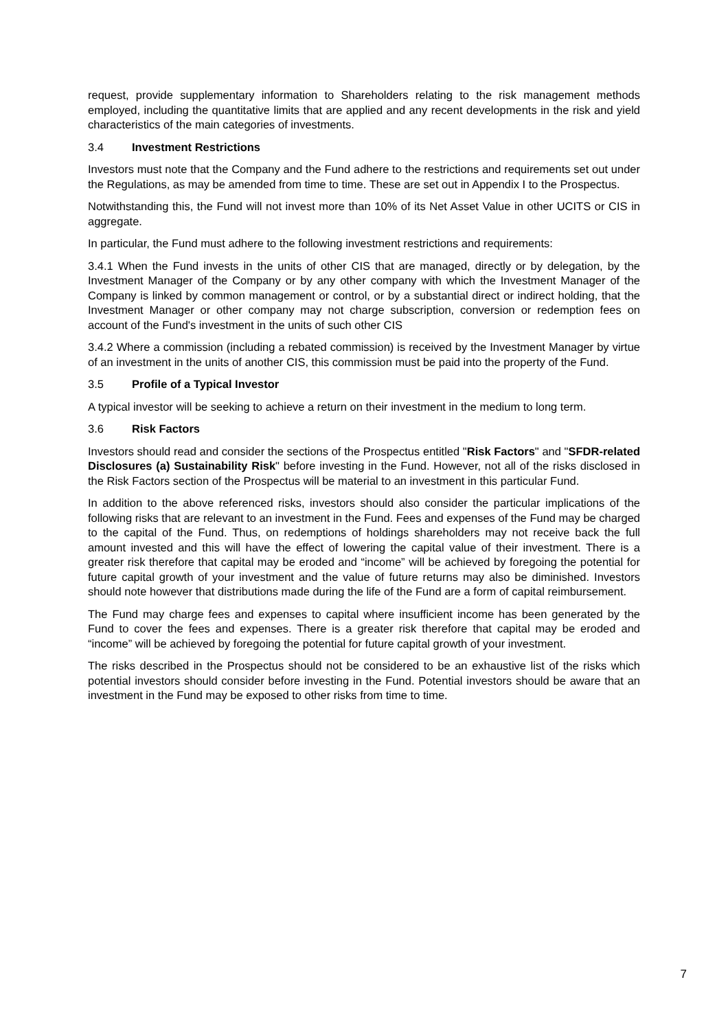request, provide supplementary information to Shareholders relating to the risk management methods employed, including the quantitative limits that are applied and any recent developments in the risk and yield characteristics of the main categories of investments.
3.4 Investment Restrictions
Investors must note that the Company and the Fund adhere to the restrictions and requirements set out under the Regulations, as may be amended from time to time. These are set out in Appendix I to the Prospectus.
Notwithstanding this, the Fund will not invest more than 10% of its Net Asset Value in other UCITS or CIS in aggregate.
In particular, the Fund must adhere to the following investment restrictions and requirements:
3.4.1 When the Fund invests in the units of other CIS that are managed, directly or by delegation, by the Investment Manager of the Company or by any other company with which the Investment Manager of the Company is linked by common management or control, or by a substantial direct or indirect holding, that the Investment Manager or other company may not charge subscription, conversion or redemption fees on account of the Fund's investment in the units of such other CIS
3.4.2 Where a commission (including a rebated commission) is received by the Investment Manager by virtue of an investment in the units of another CIS, this commission must be paid into the property of the Fund.
3.5 Profile of a Typical Investor
A typical investor will be seeking to achieve a return on their investment in the medium to long term.
3.6 Risk Factors
Investors should read and consider the sections of the Prospectus entitled "Risk Factors" and "SFDR-related Disclosures (a) Sustainability Risk" before investing in the Fund. However, not all of the risks disclosed in the Risk Factors section of the Prospectus will be material to an investment in this particular Fund.
In addition to the above referenced risks, investors should also consider the particular implications of the following risks that are relevant to an investment in the Fund. Fees and expenses of the Fund may be charged to the capital of the Fund. Thus, on redemptions of holdings shareholders may not receive back the full amount invested and this will have the effect of lowering the capital value of their investment. There is a greater risk therefore that capital may be eroded and “income” will be achieved by foregoing the potential for future capital growth of your investment and the value of future returns may also be diminished. Investors should note however that distributions made during the life of the Fund are a form of capital reimbursement.
The Fund may charge fees and expenses to capital where insufficient income has been generated by the Fund to cover the fees and expenses. There is a greater risk therefore that capital may be eroded and “income” will be achieved by foregoing the potential for future capital growth of your investment.
The risks described in the Prospectus should not be considered to be an exhaustive list of the risks which potential investors should consider before investing in the Fund. Potential investors should be aware that an investment in the Fund may be exposed to other risks from time to time.
7